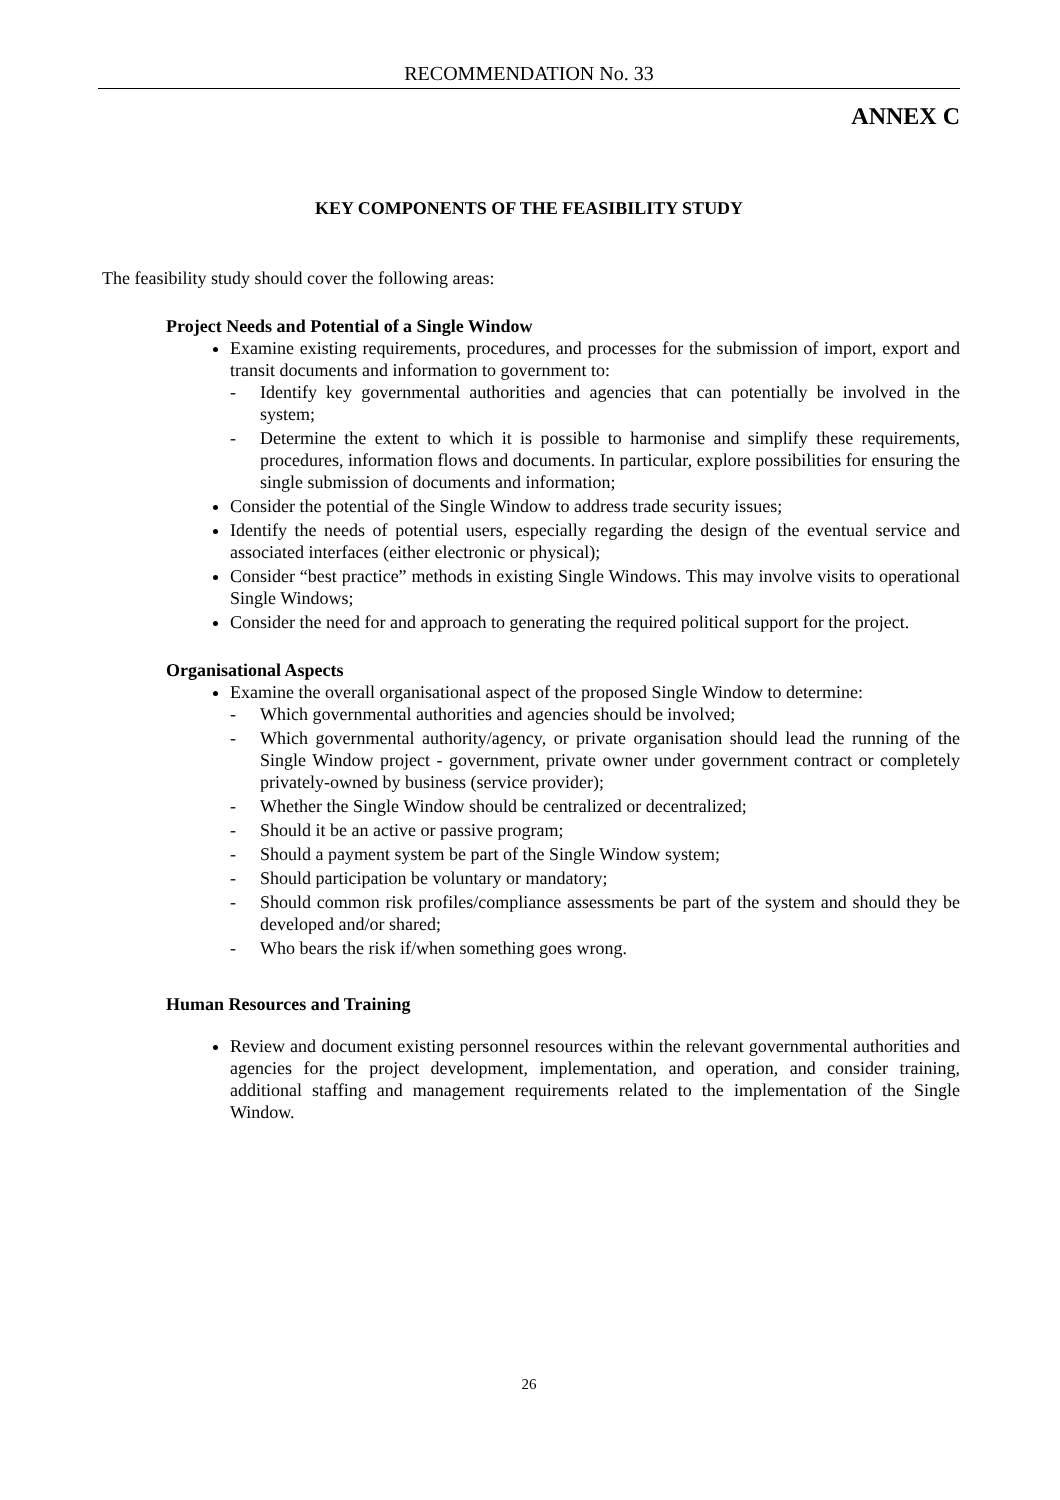RECOMMENDATION No. 33
ANNEX C
KEY COMPONENTS OF THE FEASIBILITY STUDY
The feasibility study should cover the following areas:
Project Needs and Potential of a Single Window
Examine existing requirements, procedures, and processes for the submission of import, export and transit documents and information to government to:
- Identify key governmental authorities and agencies that can potentially be involved in the system;
- Determine the extent to which it is possible to harmonise and simplify these requirements, procedures, information flows and documents. In particular, explore possibilities for ensuring the single submission of documents and information;
Consider the potential of the Single Window to address trade security issues;
Identify the needs of potential users, especially regarding the design of the eventual service and associated interfaces (either electronic or physical);
Consider “best practice” methods in existing Single Windows. This may involve visits to operational Single Windows;
Consider the need for and approach to generating the required political support for the project.
Organisational Aspects
Examine the overall organisational aspect of the proposed Single Window to determine:
- Which governmental authorities and agencies should be involved;
- Which governmental authority/agency, or private organisation should lead the running of the Single Window project - government, private owner under government contract or completely privately-owned by business (service provider);
- Whether the Single Window should be centralized or decentralized;
- Should it be an active or passive program;
- Should a payment system be part of the Single Window system;
- Should participation be voluntary or mandatory;
- Should common risk profiles/compliance assessments be part of the system and should they be developed and/or shared;
- Who bears the risk if/when something goes wrong.
Human Resources and Training
Review and document existing personnel resources within the relevant governmental authorities and agencies for the project development, implementation, and operation, and consider training, additional staffing and management requirements related to the implementation of the Single Window.
26